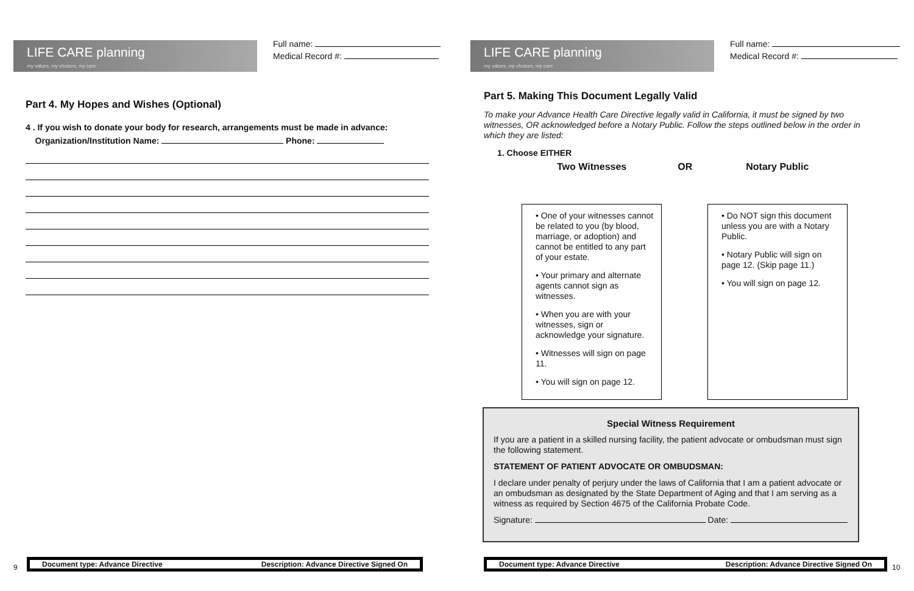LIFE CARE planning
my values, my choices, my care
Full name:
Medical Record #:
Part 4. My Hopes and Wishes (Optional)
4 . If you wish to donate your body for research, arrangements must be made in advance:
Organization/Institution Name: Phone:
9 Document type: Advance Directive Description: Advance Directive Signed On
LIFE CARE planning
my values, my choices, my care
Full name:
Medical Record #:
Part 5. Making This Document Legally Valid
To make your Advance Health Care Directive legally valid in California, it must be signed by two witnesses, OR acknowledged before a Notary Public. Follow the steps outlined below in the order in which they are listed:
1. Choose EITHER
Two Witnesses OR Notary Public
• One of your witnesses cannot be related to you (by blood, marriage, or adoption) and cannot be entitled to any part of your estate.
• Your primary and alternate agents cannot sign as witnesses.
• When you are with your witnesses, sign or acknowledge your signature.
• Witnesses will sign on page 11.
• You will sign on page 12.
• Do NOT sign this document unless you are with a Notary Public.
• Notary Public will sign on page 12. (Skip page 11.)
• You will sign on page 12.
Special Witness Requirement
If you are a patient in a skilled nursing facility, the patient advocate or ombudsman must sign the following statement.
STATEMENT OF PATIENT ADVOCATE OR OMBUDSMAN:
I declare under penalty of perjury under the laws of California that I am a patient advocate or an ombudsman as designated by the State Department of Aging and that I am serving as a witness as required by Section 4675 of the California Probate Code.
Signature: Date:
Document type: Advance Directive Description: Advance Directive Signed On 10